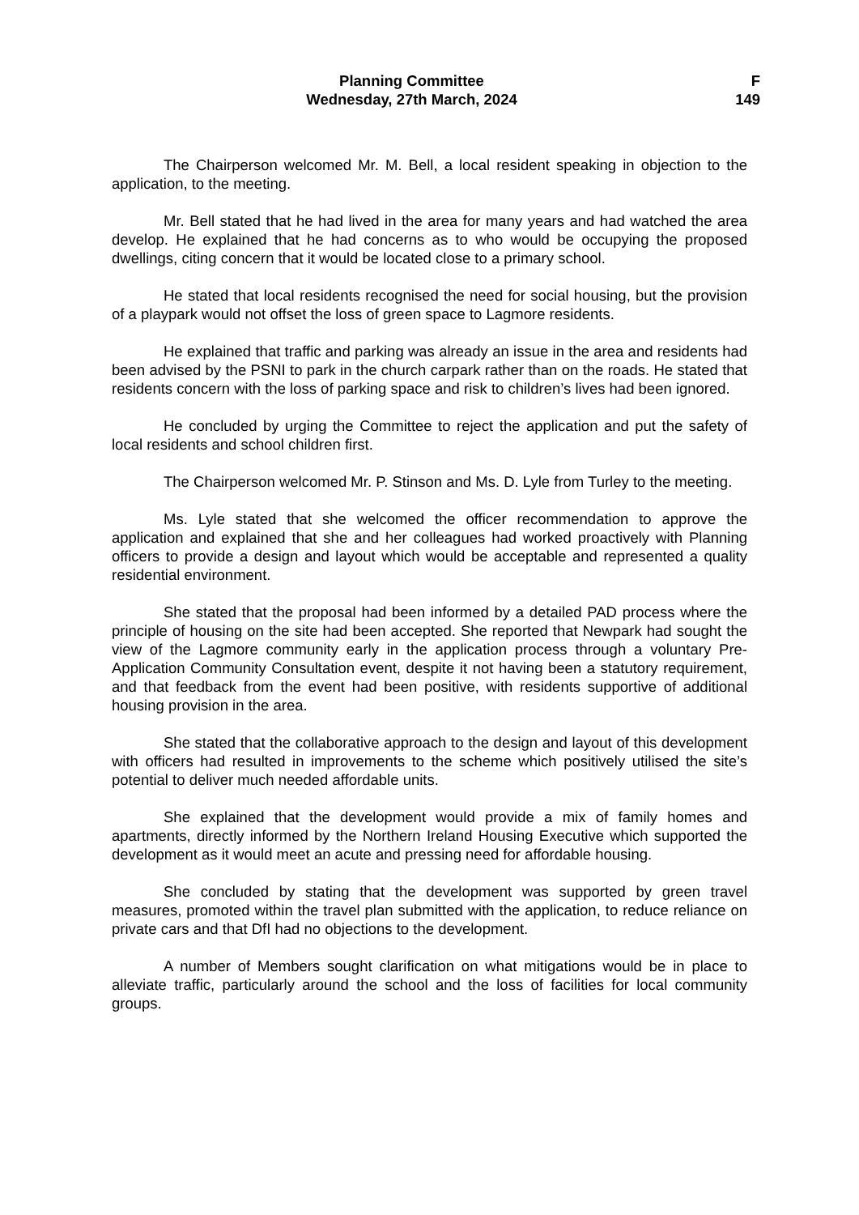Planning Committee
Wednesday, 27th March, 2024
F
149
The Chairperson welcomed Mr. M. Bell, a local resident speaking in objection to the application, to the meeting.
Mr. Bell stated that he had lived in the area for many years and had watched the area develop. He explained that he had concerns as to who would be occupying the proposed dwellings, citing concern that it would be located close to a primary school.
He stated that local residents recognised the need for social housing, but the provision of a playpark would not offset the loss of green space to Lagmore residents.
He explained that traffic and parking was already an issue in the area and residents had been advised by the PSNI to park in the church carpark rather than on the roads. He stated that residents concern with the loss of parking space and risk to children’s lives had been ignored.
He concluded by urging the Committee to reject the application and put the safety of local residents and school children first.
The Chairperson welcomed Mr. P. Stinson and Ms. D. Lyle from Turley to the meeting.
Ms. Lyle stated that she welcomed the officer recommendation to approve the application and explained that she and her colleagues had worked proactively with Planning officers to provide a design and layout which would be acceptable and represented a quality residential environment.
She stated that the proposal had been informed by a detailed PAD process where the principle of housing on the site had been accepted. She reported that Newpark had sought the view of the Lagmore community early in the application process through a voluntary Pre-Application Community Consultation event, despite it not having been a statutory requirement, and that feedback from the event had been positive, with residents supportive of additional housing provision in the area.
She stated that the collaborative approach to the design and layout of this development with officers had resulted in improvements to the scheme which positively utilised the site’s potential to deliver much needed affordable units.
She explained that the development would provide a mix of family homes and apartments, directly informed by the Northern Ireland Housing Executive which supported the development as it would meet an acute and pressing need for affordable housing.
She concluded by stating that the development was supported by green travel measures, promoted within the travel plan submitted with the application, to reduce reliance on private cars and that DfI had no objections to the development.
A number of Members sought clarification on what mitigations would be in place to alleviate traffic, particularly around the school and the loss of facilities for local community groups.